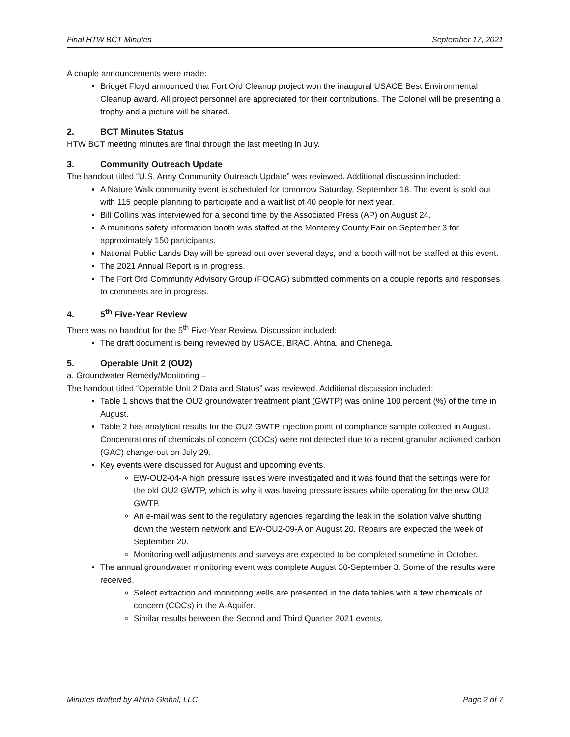Final HTW BCT Minutes September 17, 2021
A couple announcements were made:
Bridget Floyd announced that Fort Ord Cleanup project won the inaugural USACE Best Environmental Cleanup award. All project personnel are appreciated for their contributions. The Colonel will be presenting a trophy and a picture will be shared.
2. BCT Minutes Status
HTW BCT meeting minutes are final through the last meeting in July.
3. Community Outreach Update
The handout titled “U.S. Army Community Outreach Update” was reviewed. Additional discussion included:
A Nature Walk community event is scheduled for tomorrow Saturday, September 18. The event is sold out with 115 people planning to participate and a wait list of 40 people for next year.
Bill Collins was interviewed for a second time by the Associated Press (AP) on August 24.
A munitions safety information booth was staffed at the Monterey County Fair on September 3 for approximately 150 participants.
National Public Lands Day will be spread out over several days, and a booth will not be staffed at this event.
The 2021 Annual Report is in progress.
The Fort Ord Community Advisory Group (FOCAG) submitted comments on a couple reports and responses to comments are in progress.
4. 5<sup>th</sup> Five-Year Review
There was no handout for the 5<sup>th</sup> Five-Year Review. Discussion included:
The draft document is being reviewed by USACE, BRAC, Ahtna, and Chenega.
5. Operable Unit 2 (OU2)
a. Groundwater Remedy/Monitoring –
The handout titled “Operable Unit 2 Data and Status” was reviewed. Additional discussion included:
Table 1 shows that the OU2 groundwater treatment plant (GWTP) was online 100 percent (%) of the time in August.
Table 2 has analytical results for the OU2 GWTP injection point of compliance sample collected in August. Concentrations of chemicals of concern (COCs) were not detected due to a recent granular activated carbon (GAC) change-out on July 29.
Key events were discussed for August and upcoming events.
EW-OU2-04-A high pressure issues were investigated and it was found that the settings were for the old OU2 GWTP, which is why it was having pressure issues while operating for the new OU2 GWTP.
An e-mail was sent to the regulatory agencies regarding the leak in the isolation valve shutting down the western network and EW-OU2-09-A on August 20. Repairs are expected the week of September 20.
Monitoring well adjustments and surveys are expected to be completed sometime in October.
The annual groundwater monitoring event was complete August 30-September 3. Some of the results were received.
Select extraction and monitoring wells are presented in the data tables with a few chemicals of concern (COCs) in the A-Aquifer.
Similar results between the Second and Third Quarter 2021 events.
Minutes drafted by Ahtna Global, LLC Page 2 of 7